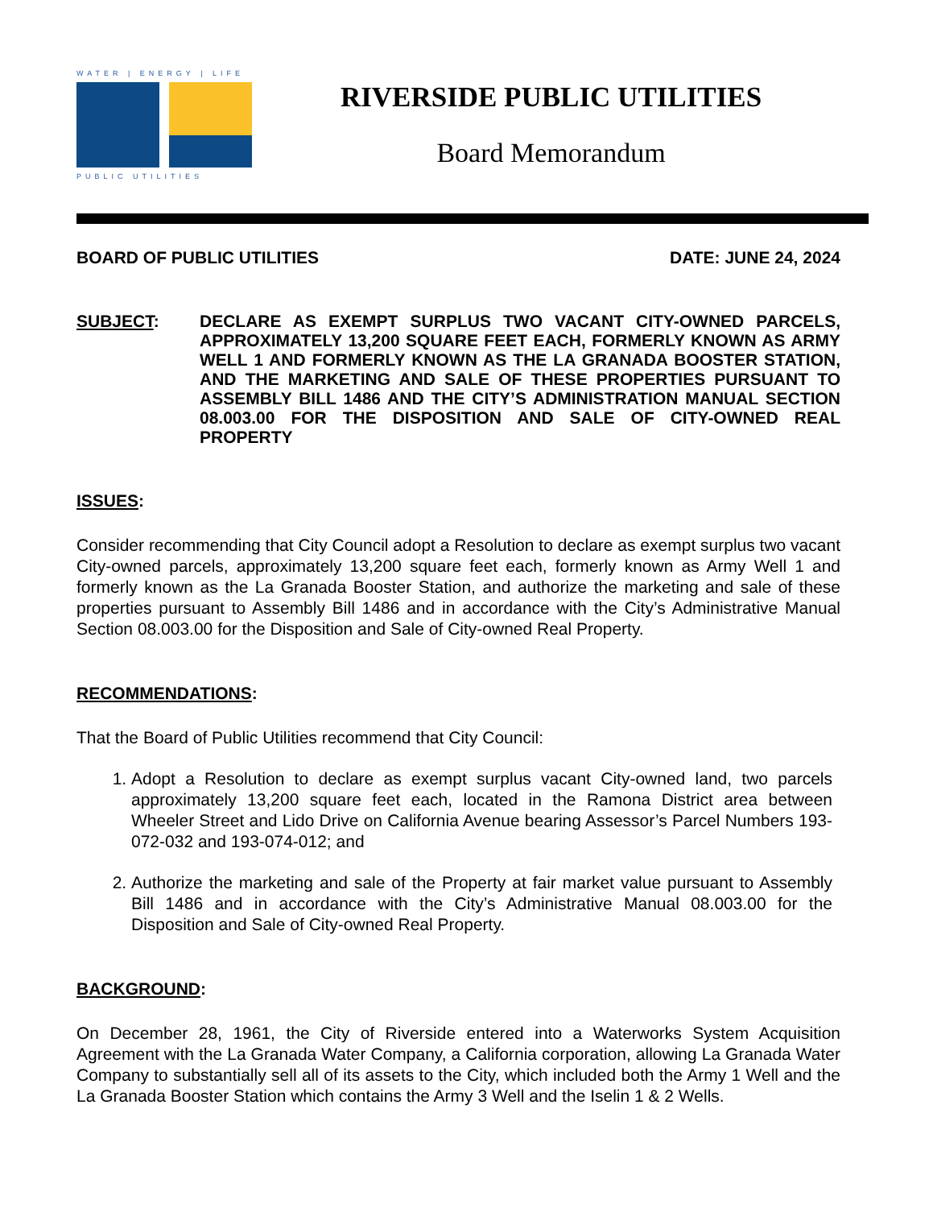WATER | ENERGY | LIFE
PUBLIC UTILITIES
RIVERSIDE PUBLIC UTILITIES
Board Memorandum
BOARD OF PUBLIC UTILITIES DATE: JUNE 24, 2024
SUBJECT: DECLARE AS EXEMPT SURPLUS TWO VACANT CITY-OWNED PARCELS, APPROXIMATELY 13,200 SQUARE FEET EACH, FORMERLY KNOWN AS ARMY WELL 1 AND FORMERLY KNOWN AS THE LA GRANADA BOOSTER STATION, AND THE MARKETING AND SALE OF THESE PROPERTIES PURSUANT TO ASSEMBLY BILL 1486 AND THE CITY’S ADMINISTRATION MANUAL SECTION 08.003.00 FOR THE DISPOSITION AND SALE OF CITY-OWNED REAL PROPERTY
ISSUES:
Consider recommending that City Council adopt a Resolution to declare as exempt surplus two vacant City-owned parcels, approximately 13,200 square feet each, formerly known as Army Well 1 and formerly known as the La Granada Booster Station, and authorize the marketing and sale of these properties pursuant to Assembly Bill 1486 and in accordance with the City’s Administrative Manual Section 08.003.00 for the Disposition and Sale of City-owned Real Property.
RECOMMENDATIONS:
That the Board of Public Utilities recommend that City Council:
1. Adopt a Resolution to declare as exempt surplus vacant City-owned land, two parcels approximately 13,200 square feet each, located in the Ramona District area between Wheeler Street and Lido Drive on California Avenue bearing Assessor’s Parcel Numbers 193-072-032 and 193-074-012; and
2. Authorize the marketing and sale of the Property at fair market value pursuant to Assembly Bill 1486 and in accordance with the City’s Administrative Manual 08.003.00 for the Disposition and Sale of City-owned Real Property.
BACKGROUND:
On December 28, 1961, the City of Riverside entered into a Waterworks System Acquisition Agreement with the La Granada Water Company, a California corporation, allowing La Granada Water Company to substantially sell all of its assets to the City, which included both the Army 1 Well and the La Granada Booster Station which contains the Army 3 Well and the Iselin 1 & 2 Wells.